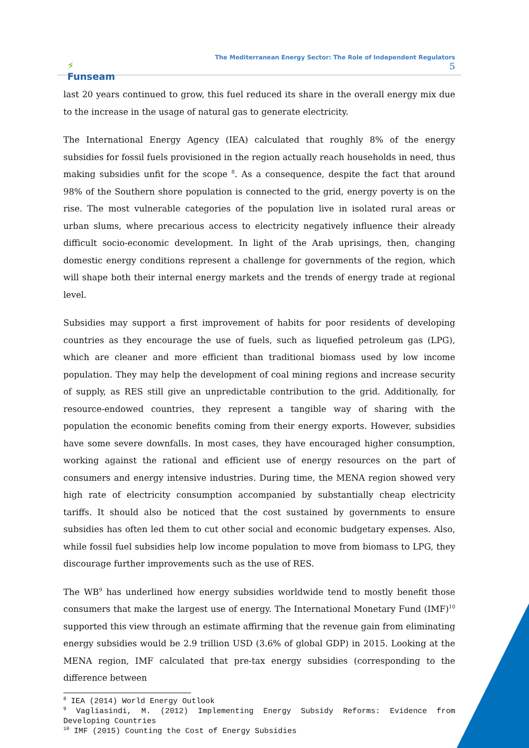⚡
Funseam
The Mediterranean Energy Sector: The Role of Independent Regulators
5
last 20 years continued to grow, this fuel reduced its share in the overall energy mix due to the increase in the usage of natural gas to generate electricity.
The International Energy Agency (IEA) calculated that roughly 8% of the energy subsidies for fossil fuels provisioned in the region actually reach households in need, thus making subsidies unfit for the scope <sup>8</sup>. As a consequence, despite the fact that around 98% of the Southern shore population is connected to the grid, energy poverty is on the rise. The most vulnerable categories of the population live in isolated rural areas or urban slums, where precarious access to electricity negatively influence their already difficult socio-economic development. In light of the Arab uprisings, then, changing domestic energy conditions represent a challenge for governments of the region, which will shape both their internal energy markets and the trends of energy trade at regional level.
Subsidies may support a first improvement of habits for poor residents of developing countries as they encourage the use of fuels, such as liquefied petroleum gas (LPG), which are cleaner and more efficient than traditional biomass used by low income population. They may help the development of coal mining regions and increase security of supply, as RES still give an unpredictable contribution to the grid. Additionally, for resource-endowed countries, they represent a tangible way of sharing with the population the economic benefits coming from their energy exports. However, subsidies have some severe downfalls. In most cases, they have encouraged higher consumption, working against the rational and efficient use of energy resources on the part of consumers and energy intensive industries. During time, the MENA region showed very high rate of electricity consumption accompanied by substantially cheap electricity tariffs. It should also be noticed that the cost sustained by governments to ensure subsidies has often led them to cut other social and economic budgetary expenses. Also, while fossil fuel subsidies help low income population to move from biomass to LPG, they discourage further improvements such as the use of RES.
The WB<sup>9</sup> has underlined how energy subsidies worldwide tend to mostly benefit those consumers that make the largest use of energy. The International Monetary Fund (IMF)<sup>10</sup> supported this view through an estimate affirming that the revenue gain from eliminating energy subsidies would be 2.9 trillion USD (3.6% of global GDP) in 2015. Looking at the MENA region, IMF calculated that pre-tax energy subsidies (corresponding to the difference between
<sup>8</sup> IEA (2014) World Energy Outlook
<sup>9</sup> Vagliasindi, M. (2012) Implementing Energy Subsidy Reforms: Evidence from Developing Countries
<sup>10</sup> IMF (2015) Counting the Cost of Energy Subsidies